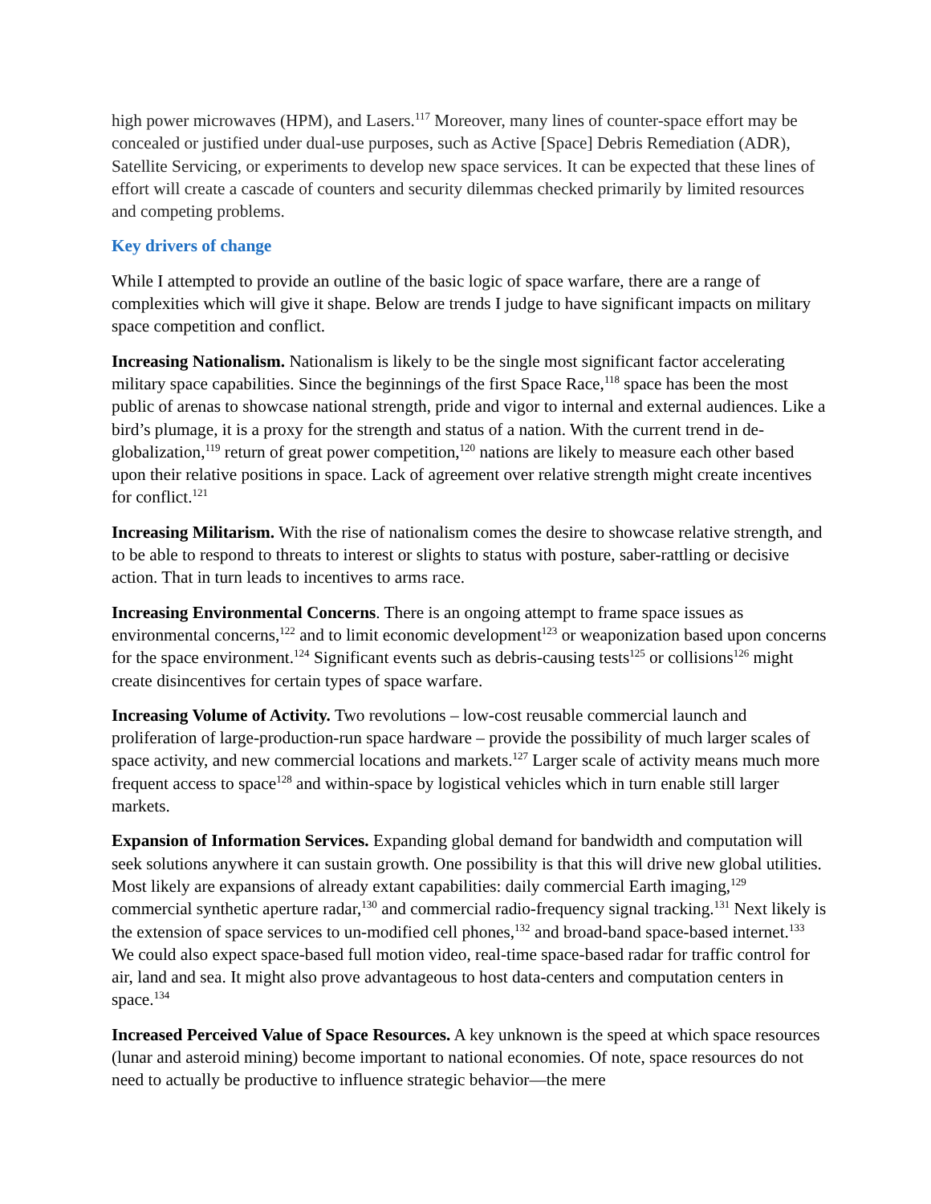high power microwaves (HPM), and Lasers.<sup>117</sup> Moreover, many lines of counter-space effort may be concealed or justified under dual-use purposes, such as Active [Space] Debris Remediation (ADR), Satellite Servicing, or experiments to develop new space services. It can be expected that these lines of effort will create a cascade of counters and security dilemmas checked primarily by limited resources and competing problems.
Key drivers of change
While I attempted to provide an outline of the basic logic of space warfare, there are a range of complexities which will give it shape. Below are trends I judge to have significant impacts on military space competition and conflict.
Increasing Nationalism. Nationalism is likely to be the single most significant factor accelerating military space capabilities. Since the beginnings of the first Space Race,<sup>118</sup> space has been the most public of arenas to showcase national strength, pride and vigor to internal and external audiences. Like a bird’s plumage, it is a proxy for the strength and status of a nation. With the current trend in de-globalization,<sup>119</sup> return of great power competition,<sup>120</sup> nations are likely to measure each other based upon their relative positions in space. Lack of agreement over relative strength might create incentives for conflict.<sup>121</sup>
Increasing Militarism. With the rise of nationalism comes the desire to showcase relative strength, and to be able to respond to threats to interest or slights to status with posture, saber-rattling or decisive action. That in turn leads to incentives to arms race.
Increasing Environmental Concerns. There is an ongoing attempt to frame space issues as environmental concerns,<sup>122</sup> and to limit economic development<sup>123</sup> or weaponization based upon concerns for the space environment.<sup>124</sup> Significant events such as debris-causing tests<sup>125</sup> or collisions<sup>126</sup> might create disincentives for certain types of space warfare.
Increasing Volume of Activity. Two revolutions – low-cost reusable commercial launch and proliferation of large-production-run space hardware – provide the possibility of much larger scales of space activity, and new commercial locations and markets.<sup>127</sup> Larger scale of activity means much more frequent access to space<sup>128</sup> and within-space by logistical vehicles which in turn enable still larger markets.
Expansion of Information Services. Expanding global demand for bandwidth and computation will seek solutions anywhere it can sustain growth. One possibility is that this will drive new global utilities. Most likely are expansions of already extant capabilities: daily commercial Earth imaging,<sup>129</sup> commercial synthetic aperture radar,<sup>130</sup> and commercial radio-frequency signal tracking.<sup>131</sup> Next likely is the extension of space services to un-modified cell phones,<sup>132</sup> and broad-band space-based internet.<sup>133</sup> We could also expect space-based full motion video, real-time space-based radar for traffic control for air, land and sea. It might also prove advantageous to host data-centers and computation centers in space.<sup>134</sup>
Increased Perceived Value of Space Resources. A key unknown is the speed at which space resources (lunar and asteroid mining) become important to national economies. Of note, space resources do not need to actually be productive to influence strategic behavior—the mere